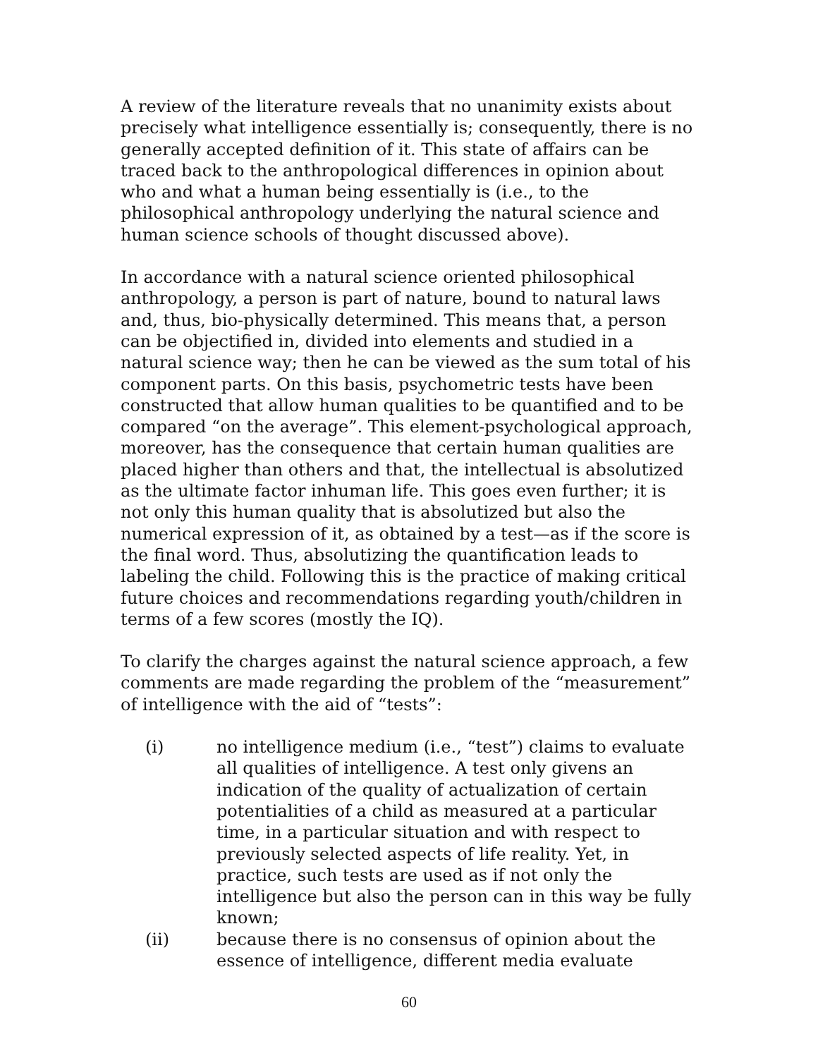A review of the literature reveals that no unanimity exists about precisely what intelligence essentially is; consequently, there is no generally accepted definition of it. This state of affairs can be traced back to the anthropological differences in opinion about who and what a human being essentially is (i.e., to the philosophical anthropology underlying the natural science and human science schools of thought discussed above).
In accordance with a natural science oriented philosophical anthropology, a person is part of nature, bound to natural laws and, thus, bio-physically determined. This means that, a person can be objectified in, divided into elements and studied in a natural science way; then he can be viewed as the sum total of his component parts. On this basis, psychometric tests have been constructed that allow human qualities to be quantified and to be compared “on the average”. This element-psychological approach, moreover, has the consequence that certain human qualities are placed higher than others and that, the intellectual is absolutized as the ultimate factor inhuman life. This goes even further; it is not only this human quality that is absolutized but also the numerical expression of it, as obtained by a test—as if the score is the final word. Thus, absolutizing the quantification leads to labeling the child. Following this is the practice of making critical future choices and recommendations regarding youth/children in terms of a few scores (mostly the IQ).
To clarify the charges against the natural science approach, a few comments are made regarding the problem of the “measurement” of intelligence with the aid of “tests”:
(i) no intelligence medium (i.e., “test”) claims to evaluate all qualities of intelligence. A test only givens an indication of the quality of actualization of certain potentialities of a child as measured at a particular time, in a particular situation and with respect to previously selected aspects of life reality. Yet, in practice, such tests are used as if not only the intelligence but also the person can in this way be fully known;
(ii) because there is no consensus of opinion about the essence of intelligence, different media evaluate
60